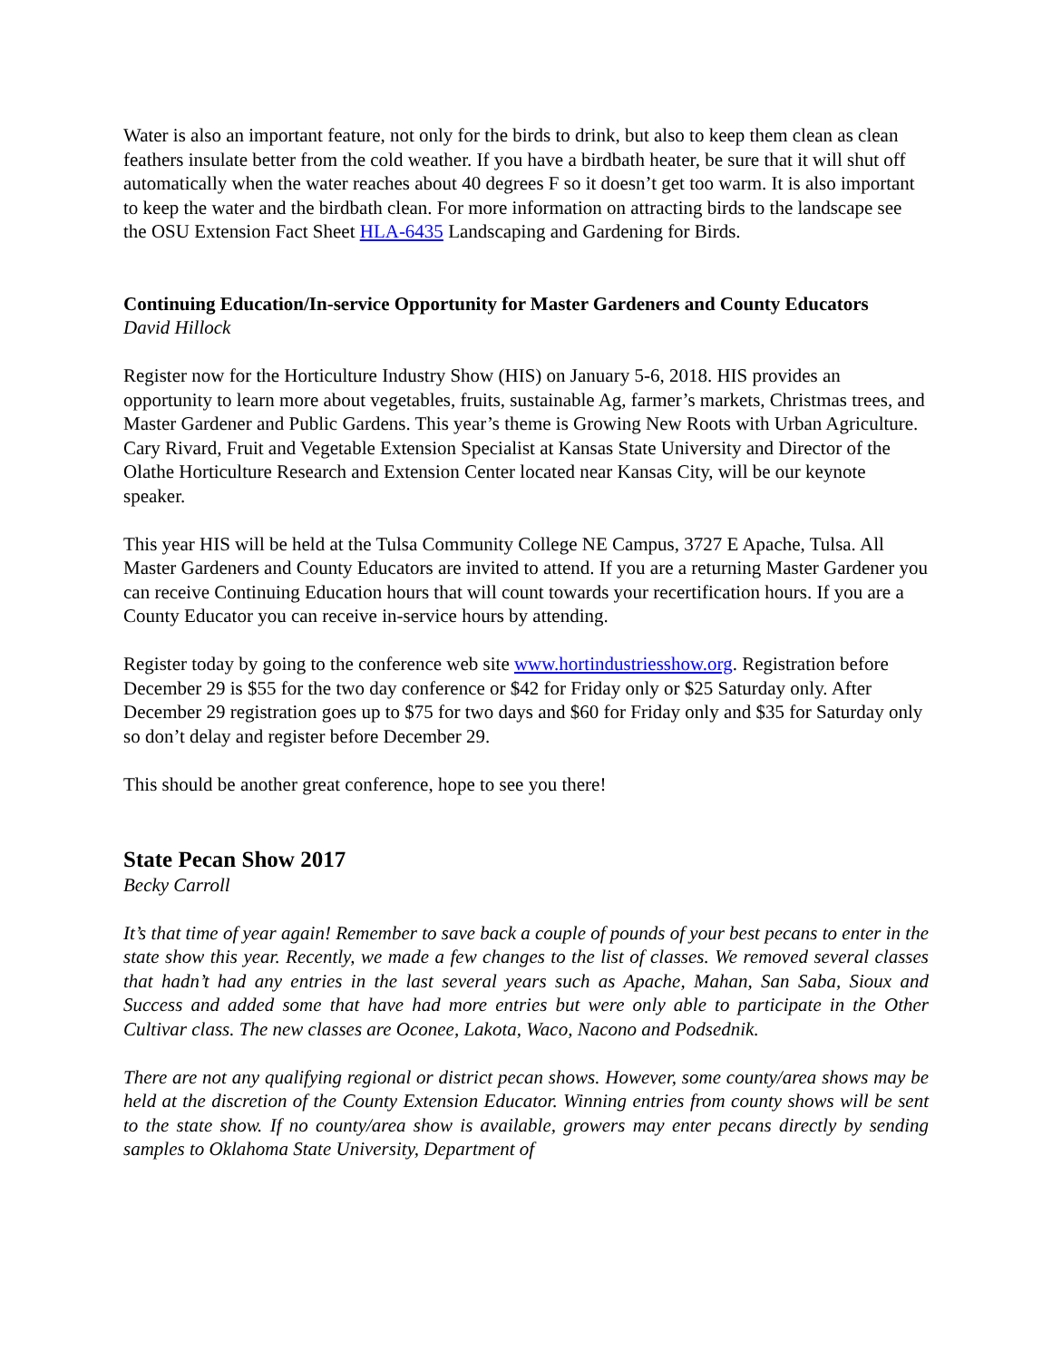Water is also an important feature, not only for the birds to drink, but also to keep them clean as clean feathers insulate better from the cold weather. If you have a birdbath heater, be sure that it will shut off automatically when the water reaches about 40 degrees F so it doesn’t get too warm. It is also important to keep the water and the birdbath clean. For more information on attracting birds to the landscape see the OSU Extension Fact Sheet HLA-6435 Landscaping and Gardening for Birds.
Continuing Education/In-service Opportunity for Master Gardeners and County Educators
David Hillock
Register now for the Horticulture Industry Show (HIS) on January 5-6, 2018. HIS provides an opportunity to learn more about vegetables, fruits, sustainable Ag, farmer’s markets, Christmas trees, and Master Gardener and Public Gardens. This year’s theme is Growing New Roots with Urban Agriculture. Cary Rivard, Fruit and Vegetable Extension Specialist at Kansas State University and Director of the Olathe Horticulture Research and Extension Center located near Kansas City, will be our keynote speaker.
This year HIS will be held at the Tulsa Community College NE Campus, 3727 E Apache, Tulsa. All Master Gardeners and County Educators are invited to attend. If you are a returning Master Gardener you can receive Continuing Education hours that will count towards your recertification hours. If you are a County Educator you can receive in-service hours by attending.
Register today by going to the conference web site www.hortindustriesshow.org. Registration before December 29 is $55 for the two day conference or $42 for Friday only or $25 Saturday only. After December 29 registration goes up to $75 for two days and $60 for Friday only and $35 for Saturday only so don’t delay and register before December 29.
This should be another great conference, hope to see you there!
State Pecan Show 2017
Becky Carroll
It’s that time of year again! Remember to save back a couple of pounds of your best pecans to enter in the state show this year. Recently, we made a few changes to the list of classes. We removed several classes that hadn’t had any entries in the last several years such as Apache, Mahan, San Saba, Sioux and Success and added some that have had more entries but were only able to participate in the Other Cultivar class. The new classes are Oconee, Lakota, Waco, Nacono and Podsednik.
There are not any qualifying regional or district pecan shows. However, some county/area shows may be held at the discretion of the County Extension Educator. Winning entries from county shows will be sent to the state show. If no county/area show is available, growers may enter pecans directly by sending samples to Oklahoma State University, Department of